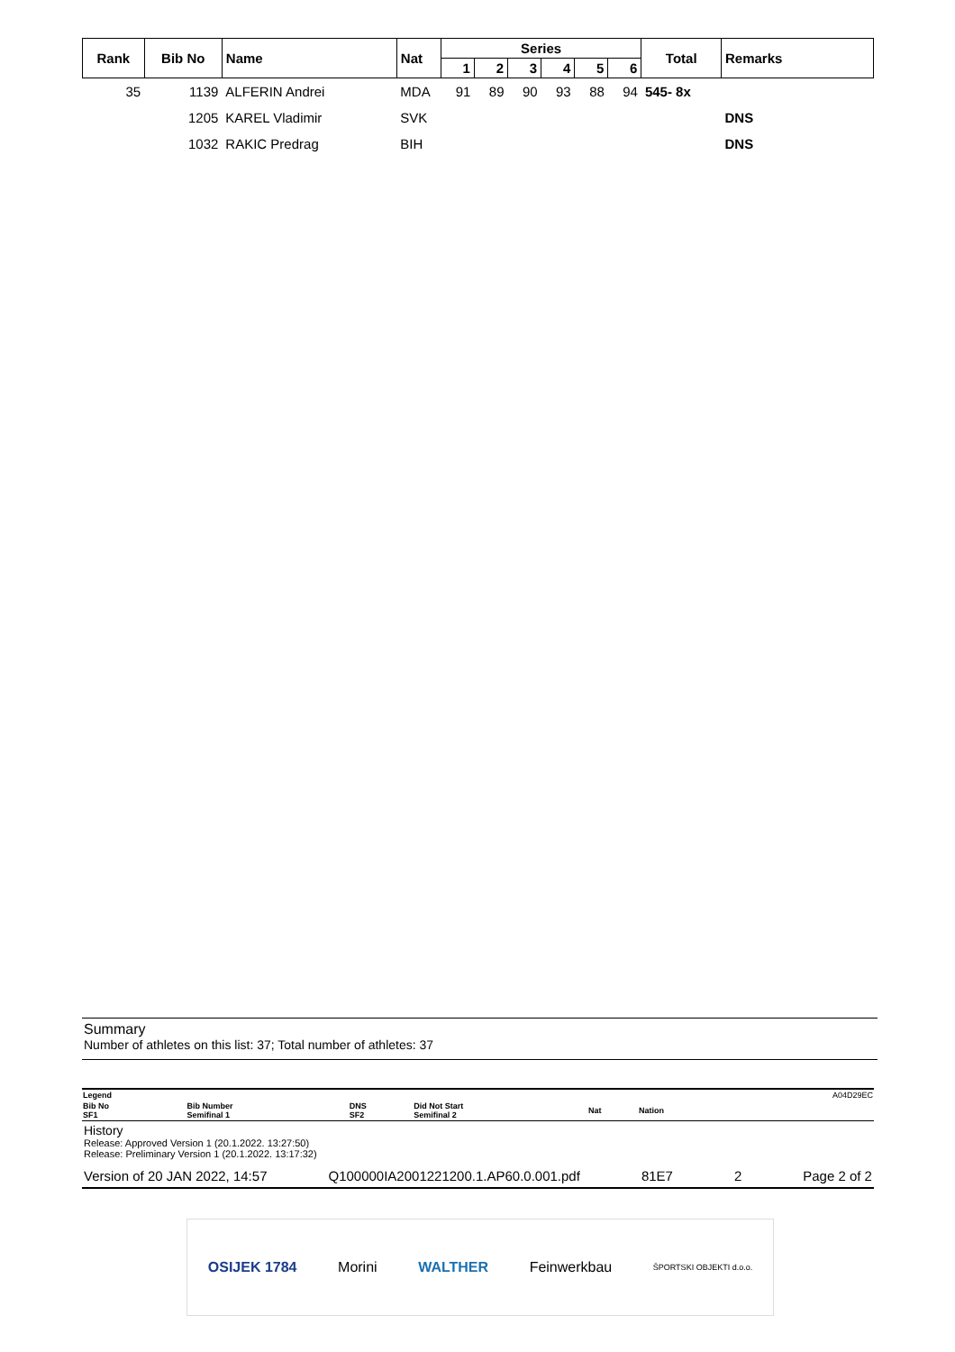| Rank | Bib No | Name | Nat | Series | | | | | | Total | Remarks |
| --- | --- | --- | --- | --- | --- | --- | --- | --- | --- | --- | --- |
| | | | | 1 | 2 | 3 | 4 | 5 | 6 | | |
| 35 | 1139 | ALFERIN Andrei | MDA | 91 | 89 | 90 | 93 | 88 | 94 | 545- 8x | |
| | 1205 | KAREL Vladimir | SVK | | | | | | | | DNS |
| | 1032 | RAKIC Predrag | BIH | | | | | | | | DNS |
Summary
Number of athletes on this list: 37; Total number of athletes: 37
| Legend | | | | | | A04D29EC |
| Bib No SF1 | Bib Number Semifinal 1 | DNS SF2 | Did Not Start Semifinal 2 | Nat | Nation | |
History
Release: Approved Version 1 (20.1.2022. 13:27:50)
Release: Preliminary Version 1 (20.1.2022. 13:17:32)
Version of 20 JAN 2022, 14:57 Q100000IA2001221200.1.AP60.0.001.pdf 81E7 2 Page 2 of 2
OSIJEK 1784 Morini WALTHER Feinwerkbau ŠPORTSKI OBJEKTI d.o.o.